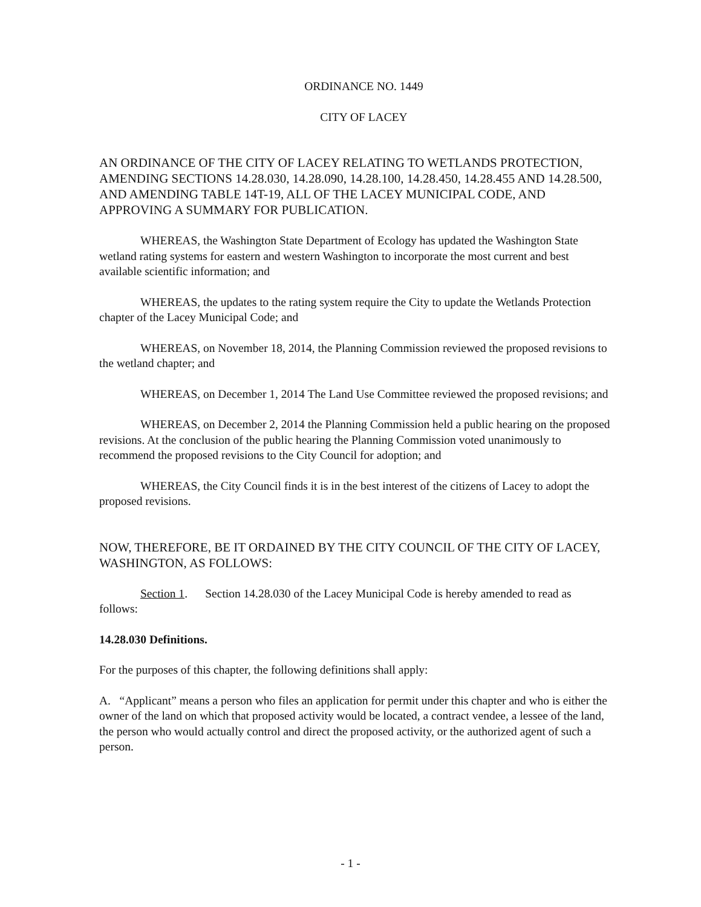ORDINANCE NO. 1449
CITY OF LACEY
AN ORDINANCE OF THE CITY OF LACEY RELATING TO WETLANDS PROTECTION, AMENDING SECTIONS 14.28.030, 14.28.090, 14.28.100, 14.28.450, 14.28.455 AND 14.28.500, AND AMENDING TABLE 14T-19, ALL OF THE LACEY MUNICIPAL CODE, AND APPROVING A SUMMARY FOR PUBLICATION.
WHEREAS, the Washington State Department of Ecology has updated the Washington State wetland rating systems for eastern and western Washington to incorporate the most current and best available scientific information; and
WHEREAS, the updates to the rating system require the City to update the Wetlands Protection chapter of the Lacey Municipal Code; and
WHEREAS, on November 18, 2014, the Planning Commission reviewed the proposed revisions to the wetland chapter; and
WHEREAS, on December 1, 2014 The Land Use Committee reviewed the proposed revisions; and
WHEREAS, on December 2, 2014 the Planning Commission held a public hearing on the proposed revisions. At the conclusion of the public hearing the Planning Commission voted unanimously to recommend the proposed revisions to the City Council for adoption; and
WHEREAS, the City Council finds it is in the best interest of the citizens of Lacey to adopt the proposed revisions.
NOW, THEREFORE, BE IT ORDAINED BY THE CITY COUNCIL OF THE CITY OF LACEY, WASHINGTON, AS FOLLOWS:
Section 1. Section 14.28.030 of the Lacey Municipal Code is hereby amended to read as follows:
14.28.030 Definitions.
For the purposes of this chapter, the following definitions shall apply:
A. “Applicant” means a person who files an application for permit under this chapter and who is either the owner of the land on which that proposed activity would be located, a contract vendee, a lessee of the land, the person who would actually control and direct the proposed activity, or the authorized agent of such a person.
- 1 -